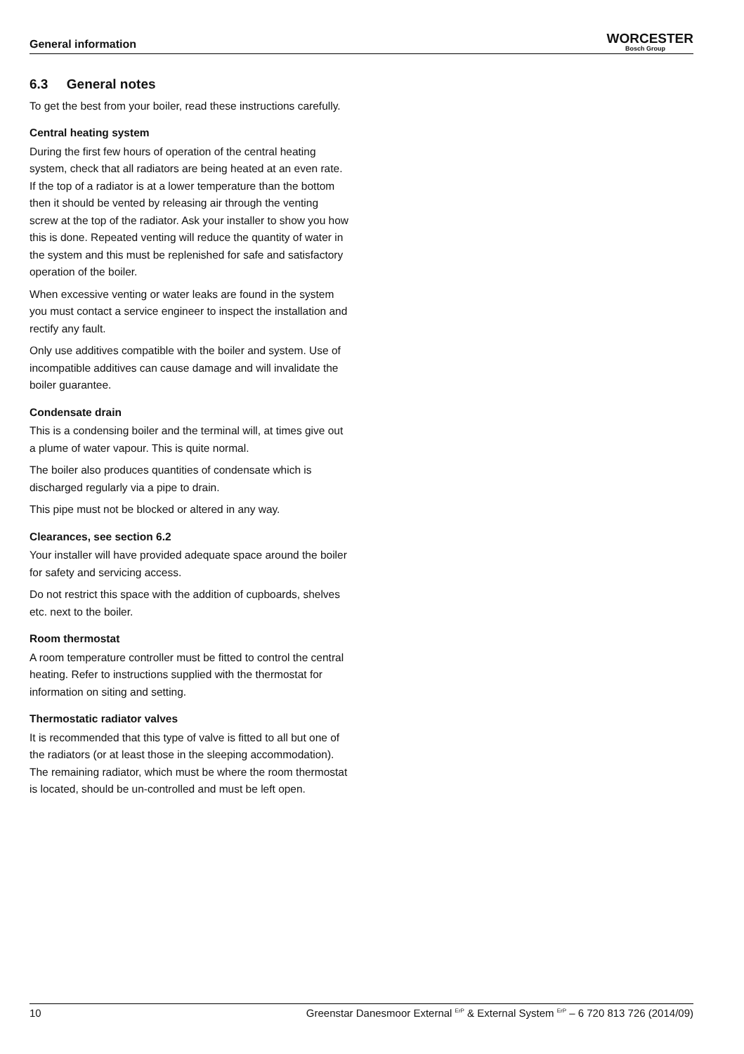General information
WORCESTER
Bosch Group
6.3 General notes
To get the best from your boiler, read these instructions carefully.
Central heating system
During the first few hours of operation of the central heating system, check that all radiators are being heated at an even rate. If the top of a radiator is at a lower temperature than the bottom then it should be vented by releasing air through the venting screw at the top of the radiator. Ask your installer to show you how this is done. Repeated venting will reduce the quantity of water in the system and this must be replenished for safe and satisfactory operation of the boiler.
When excessive venting or water leaks are found in the system you must contact a service engineer to inspect the installation and rectify any fault.
Only use additives compatible with the boiler and system. Use of incompatible additives can cause damage and will invalidate the boiler guarantee.
Condensate drain
This is a condensing boiler and the terminal will, at times give out a plume of water vapour. This is quite normal.
The boiler also produces quantities of condensate which is discharged regularly via a pipe to drain.
This pipe must not be blocked or altered in any way.
Clearances, see section 6.2
Your installer will have provided adequate space around the boiler for safety and servicing access.
Do not restrict this space with the addition of cupboards, shelves etc. next to the boiler.
Room thermostat
A room temperature controller must be fitted to control the central heating. Refer to instructions supplied with the thermostat for information on siting and setting.
Thermostatic radiator valves
It is recommended that this type of valve is fitted to all but one of the radiators (or at least those in the sleeping accommodation). The remaining radiator, which must be where the room thermostat is located, should be un-controlled and must be left open.
10 Greenstar Danesmoor External <sup>ErP</sup> & External System <sup>ErP</sup> – 6 720 813 726 (2014/09)